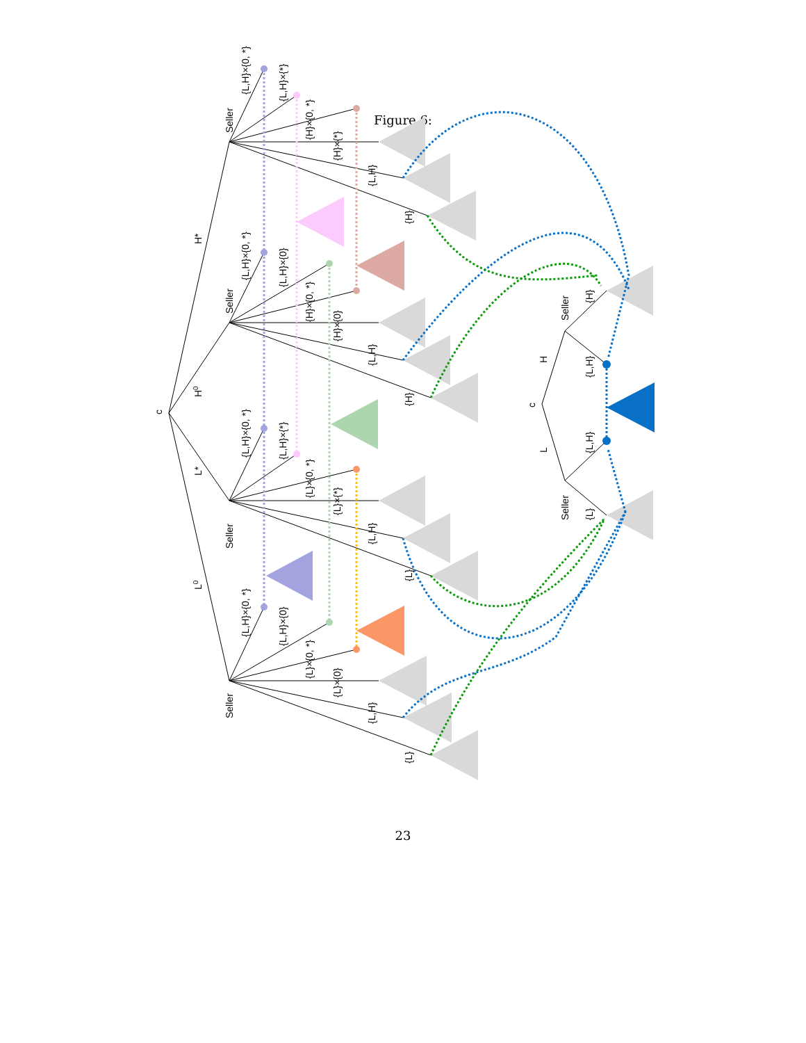Figure 6:
c
H*
H0
L*
L0
Seller
Seller
Seller
Seller
{L,H}×{0, *}
{L,H}×{*}
{H}×{0, *}
{H}×{*}
{L,H}
{H}
{L,H}×{0, *}
{L,H}×{0}
{H}×{0, *}
{H}×{0}
{L,H}
{H}
{L,H}×{0, *}
{L,H}×{*}
{L}×{0, *}
{L}×{*}
{L,H}
{L}
{L,H}×{0, *}
{L,H}×{0}
{L}×{0, *}
{L}×{0}
{L,H}
{L}
c
H
L
Seller
Seller
{H}
{L,H}
{L,H}
{L}
23